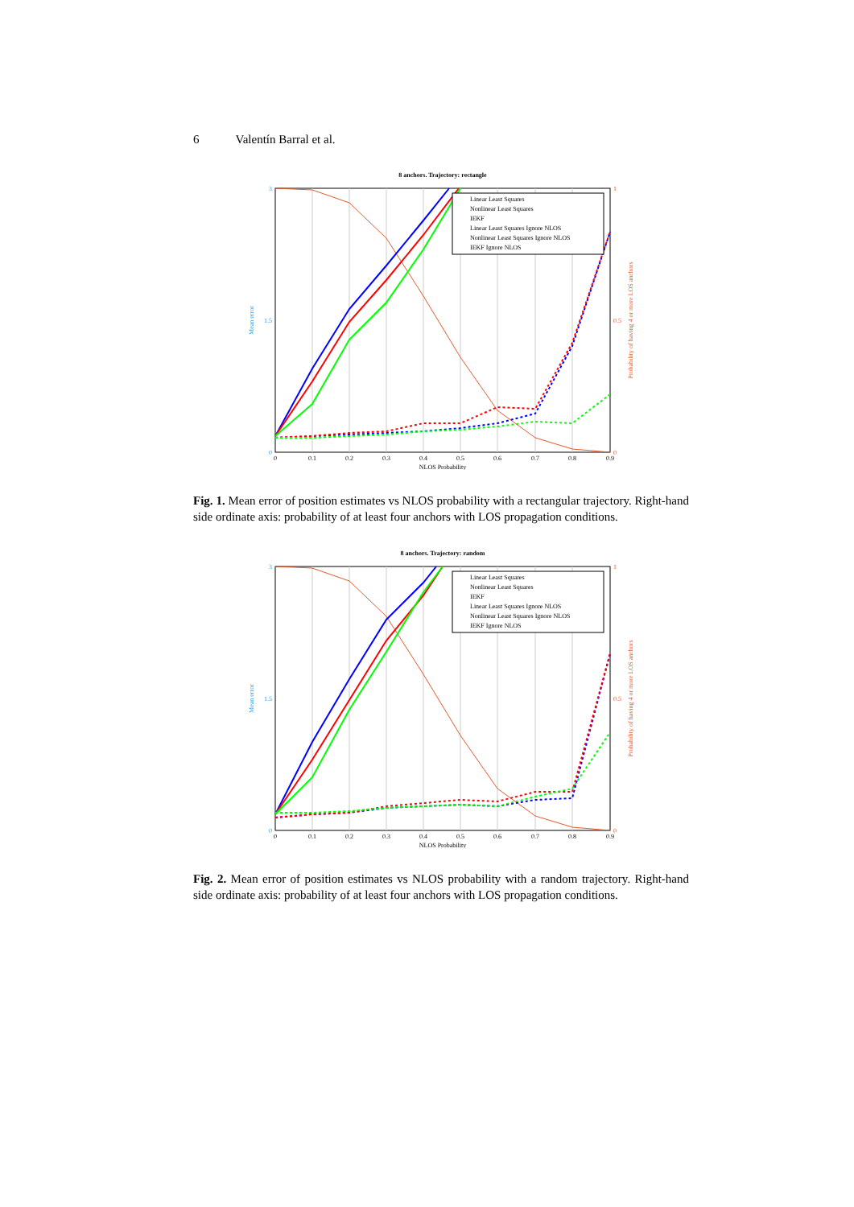6 Valentín Barral et al.
8 anchors. Trajectory: rectangle
Linear Least Squares
Nonlinear Least Squares
IEKF
Linear Least Squares Ignore NLOS
Nonlinear Least Squares Ignore NLOS
IEKF Ignore NLOS
3
1.5
0
1
0.5
0
0
0.1
0.2
0.3
0.4
0.5
0.6
0.7
0.8
0.9
NLOS Probability
Mean error
Probability of having 4 or more LOS anchors
Fig. 1. Mean error of position estimates vs NLOS probability with a rectangular trajectory. Right-hand side ordinate axis: probability of at least four anchors with LOS propagation conditions.
8 anchors. Trajectory: random
Linear Least Squares
Nonlinear Least Squares
IEKF
Linear Least Squares Ignore NLOS
Nonlinear Least Squares Ignore NLOS
IEKF Ignore NLOS
3
1.5
0
1
0.5
0
0
0.1
0.2
0.3
0.4
0.5
0.6
0.7
0.8
0.9
NLOS Probability
Mean error
Probability of having 4 or more LOS anchors
Fig. 2. Mean error of position estimates vs NLOS probability with a random trajectory. Right-hand side ordinate axis: probability of at least four anchors with LOS propagation conditions.